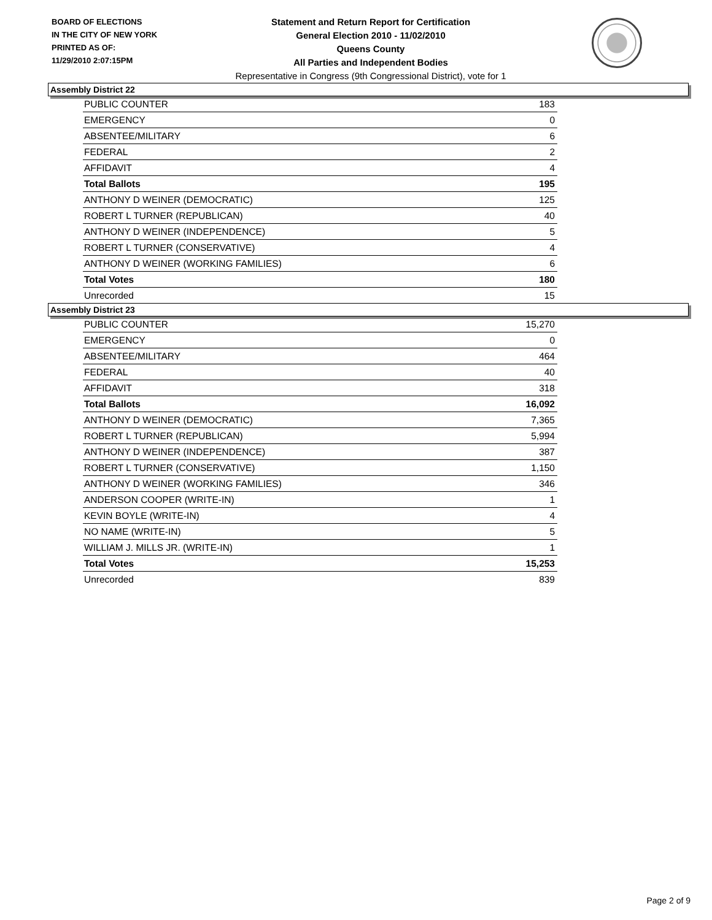BOARD OF ELECTIONS
IN THE CITY OF NEW YORK
PRINTED AS OF:
11/29/2010 2:07:15PM
Statement and Return Report for Certification
General Election 2010 - 11/02/2010
Queens County
All Parties and Independent Bodies
Representative in Congress (9th Congressional District), vote for 1
Assembly District 22
| PUBLIC COUNTER | 183 |
| EMERGENCY | 0 |
| ABSENTEE/MILITARY | 6 |
| FEDERAL | 2 |
| AFFIDAVIT | 4 |
| Total Ballots | 195 |
| ANTHONY D WEINER (DEMOCRATIC) | 125 |
| ROBERT L TURNER (REPUBLICAN) | 40 |
| ANTHONY D WEINER (INDEPENDENCE) | 5 |
| ROBERT L TURNER (CONSERVATIVE) | 4 |
| ANTHONY D WEINER (WORKING FAMILIES) | 6 |
| Total Votes | 180 |
| Unrecorded | 15 |
Assembly District 23
| PUBLIC COUNTER | 15,270 |
| EMERGENCY | 0 |
| ABSENTEE/MILITARY | 464 |
| FEDERAL | 40 |
| AFFIDAVIT | 318 |
| Total Ballots | 16,092 |
| ANTHONY D WEINER (DEMOCRATIC) | 7,365 |
| ROBERT L TURNER (REPUBLICAN) | 5,994 |
| ANTHONY D WEINER (INDEPENDENCE) | 387 |
| ROBERT L TURNER (CONSERVATIVE) | 1,150 |
| ANTHONY D WEINER (WORKING FAMILIES) | 346 |
| ANDERSON COOPER (WRITE-IN) | 1 |
| KEVIN BOYLE (WRITE-IN) | 4 |
| NO NAME (WRITE-IN) | 5 |
| WILLIAM J. MILLS JR. (WRITE-IN) | 1 |
| Total Votes | 15,253 |
| Unrecorded | 839 |
Page 2 of 9